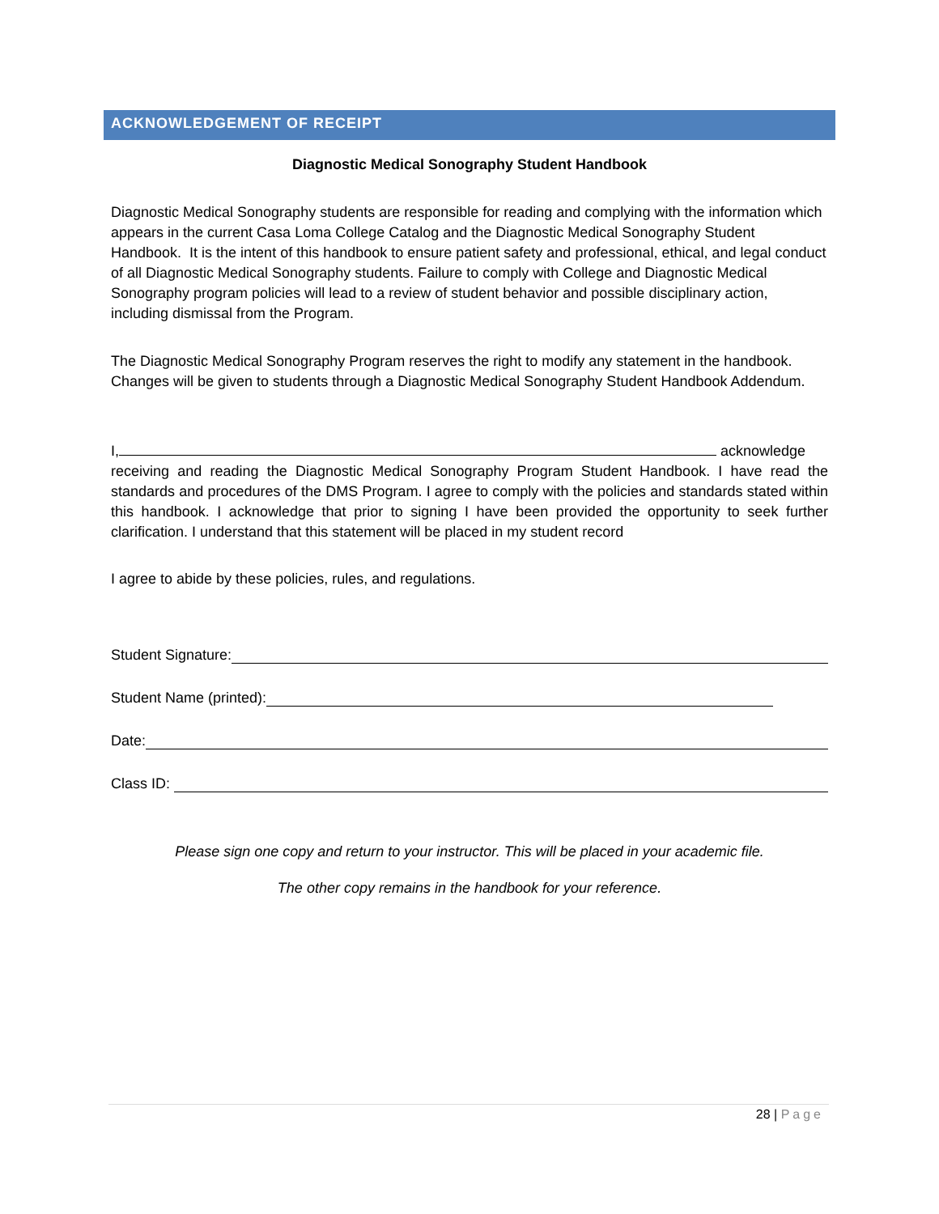ACKNOWLEDGEMENT OF RECEIPT
Diagnostic Medical Sonography Student Handbook
Diagnostic Medical Sonography students are responsible for reading and complying with the information which appears in the current Casa Loma College Catalog and the Diagnostic Medical Sonography Student Handbook. It is the intent of this handbook to ensure patient safety and professional, ethical, and legal conduct of all Diagnostic Medical Sonography students. Failure to comply with College and Diagnostic Medical Sonography program policies will lead to a review of student behavior and possible disciplinary action, including dismissal from the Program.
The Diagnostic Medical Sonography Program reserves the right to modify any statement in the handbook. Changes will be given to students through a Diagnostic Medical Sonography Student Handbook Addendum.
I, acknowledge
receiving and reading the Diagnostic Medical Sonography Program Student Handbook. I have read the standards and procedures of the DMS Program. I agree to comply with the policies and standards stated within this handbook. I acknowledge that prior to signing I have been provided the opportunity to seek further clarification. I understand that this statement will be placed in my student record
I agree to abide by these policies, rules, and regulations.
Student Signature:
Student Name (printed):
Date:
Class ID:
Please sign one copy and return to your instructor. This will be placed in your academic file.
The other copy remains in the handbook for your reference.
28 | Page